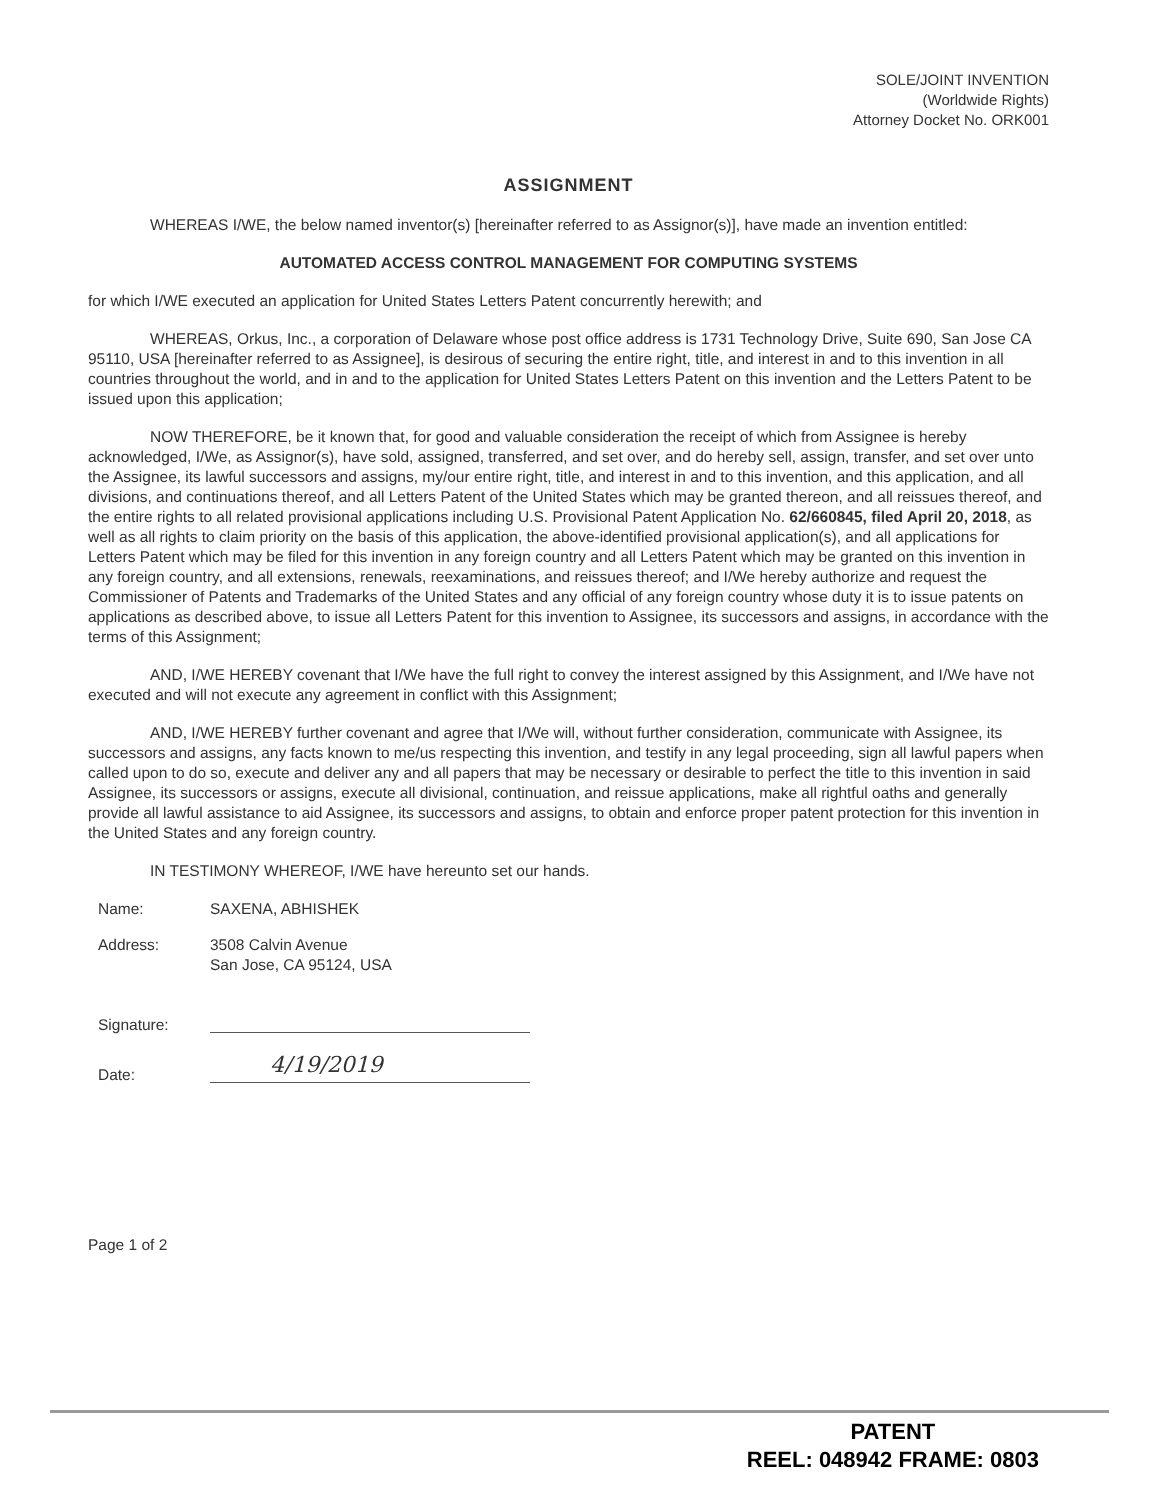SOLE/JOINT INVENTION
(Worldwide Rights)
Attorney Docket No. ORK001
ASSIGNMENT
WHEREAS I/WE, the below named inventor(s) [hereinafter referred to as Assignor(s)], have made an invention entitled:
AUTOMATED ACCESS CONTROL MANAGEMENT FOR COMPUTING SYSTEMS
for which I/WE executed an application for United States Letters Patent concurrently herewith; and
WHEREAS, Orkus, Inc., a corporation of Delaware whose post office address is 1731 Technology Drive, Suite 690, San Jose CA 95110, USA [hereinafter referred to as Assignee], is desirous of securing the entire right, title, and interest in and to this invention in all countries throughout the world, and in and to the application for United States Letters Patent on this invention and the Letters Patent to be issued upon this application;
NOW THEREFORE, be it known that, for good and valuable consideration the receipt of which from Assignee is hereby acknowledged, I/We, as Assignor(s), have sold, assigned, transferred, and set over, and do hereby sell, assign, transfer, and set over unto the Assignee, its lawful successors and assigns, my/our entire right, title, and interest in and to this invention, and this application, and all divisions, and continuations thereof, and all Letters Patent of the United States which may be granted thereon, and all reissues thereof, and the entire rights to all related provisional applications including U.S. Provisional Patent Application No. 62/660845, filed April 20, 2018, as well as all rights to claim priority on the basis of this application, the above-identified provisional application(s), and all applications for Letters Patent which may be filed for this invention in any foreign country and all Letters Patent which may be granted on this invention in any foreign country, and all extensions, renewals, reexaminations, and reissues thereof; and I/We hereby authorize and request the Commissioner of Patents and Trademarks of the United States and any official of any foreign country whose duty it is to issue patents on applications as described above, to issue all Letters Patent for this invention to Assignee, its successors and assigns, in accordance with the terms of this Assignment;
AND, I/WE HEREBY covenant that I/We have the full right to convey the interest assigned by this Assignment, and I/We have not executed and will not execute any agreement in conflict with this Assignment;
AND, I/WE HEREBY further covenant and agree that I/We will, without further consideration, communicate with Assignee, its successors and assigns, any facts known to me/us respecting this invention, and testify in any legal proceeding, sign all lawful papers when called upon to do so, execute and deliver any and all papers that may be necessary or desirable to perfect the title to this invention in said Assignee, its successors or assigns, execute all divisional, continuation, and reissue applications, make all rightful oaths and generally provide all lawful assistance to aid Assignee, its successors and assigns, to obtain and enforce proper patent protection for this invention in the United States and any foreign country.
IN TESTIMONY WHEREOF, I/WE have hereunto set our hands.
Name: SAXENA, ABHISHEK
Address: 3508 Calvin Avenue
San Jose, CA 95124, USA
Signature:
Date:
4/19/2019
Page 1 of 2
PATENT
REEL: 048942 FRAME: 0803